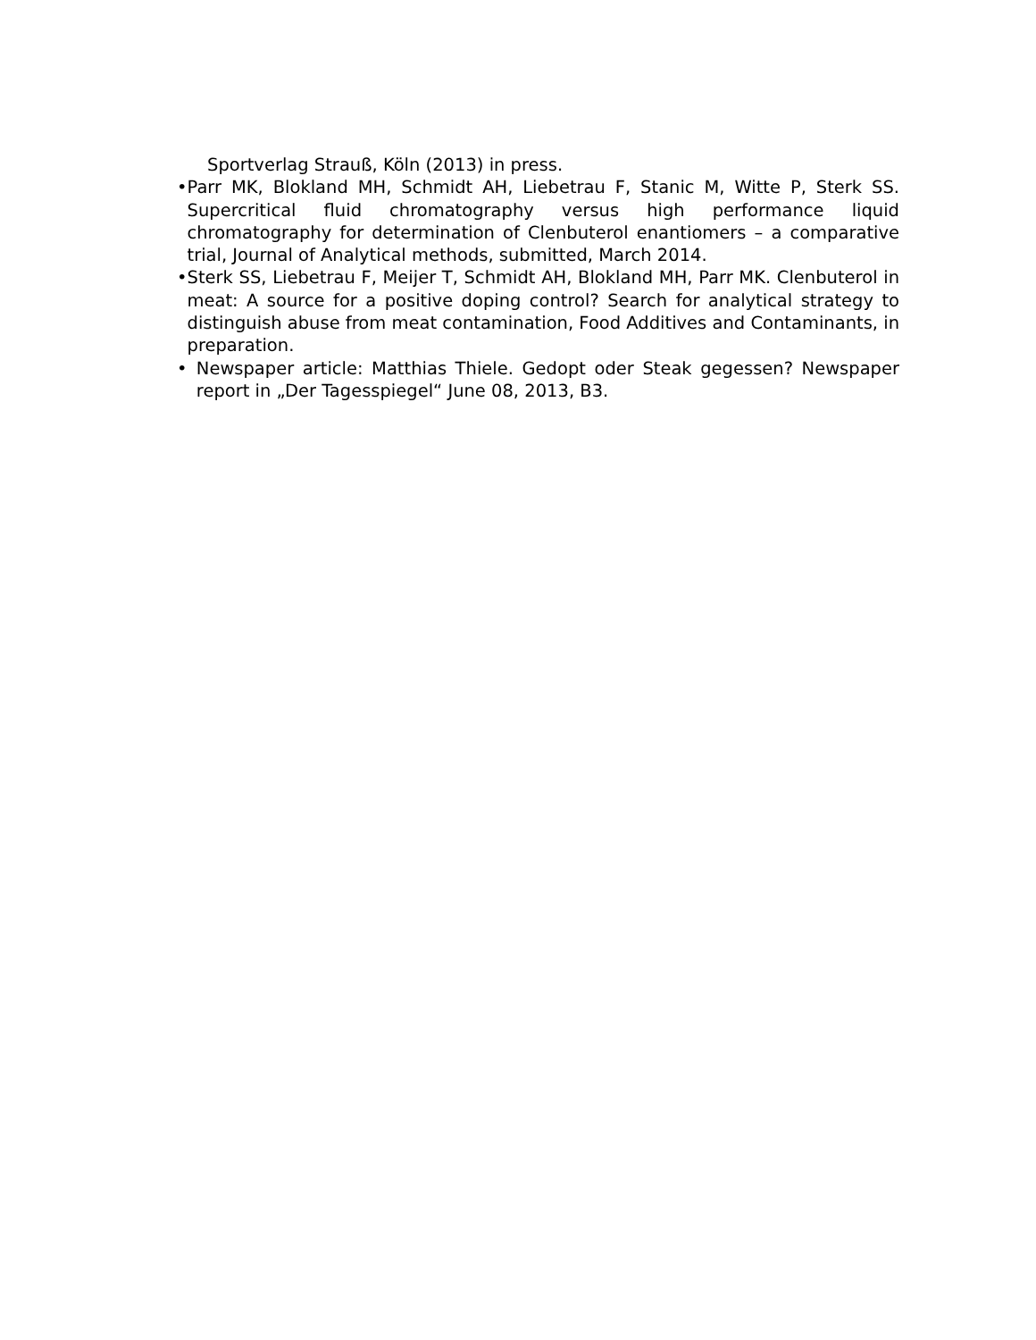Sportverlag Strauß, Köln (2013) in press.
• Parr MK, Blokland MH, Schmidt AH, Liebetrau F, Stanic M, Witte P, Sterk SS. Supercritical fluid chromatography versus high performance liquid chromatography for determination of Clenbuterol enantiomers – a comparative trial, Journal of Analytical methods, submitted, March 2014.
• Sterk SS, Liebetrau F, Meijer T, Schmidt AH, Blokland MH, Parr MK. Clenbuterol in meat: A source for a positive doping control? Search for analytical strategy to distinguish abuse from meat contamination, Food Additives and Contaminants, in preparation.
• Newspaper article: Matthias Thiele. Gedopt oder Steak gegessen? Newspaper report in „Der Tagesspiegel“ June 08, 2013, B3.